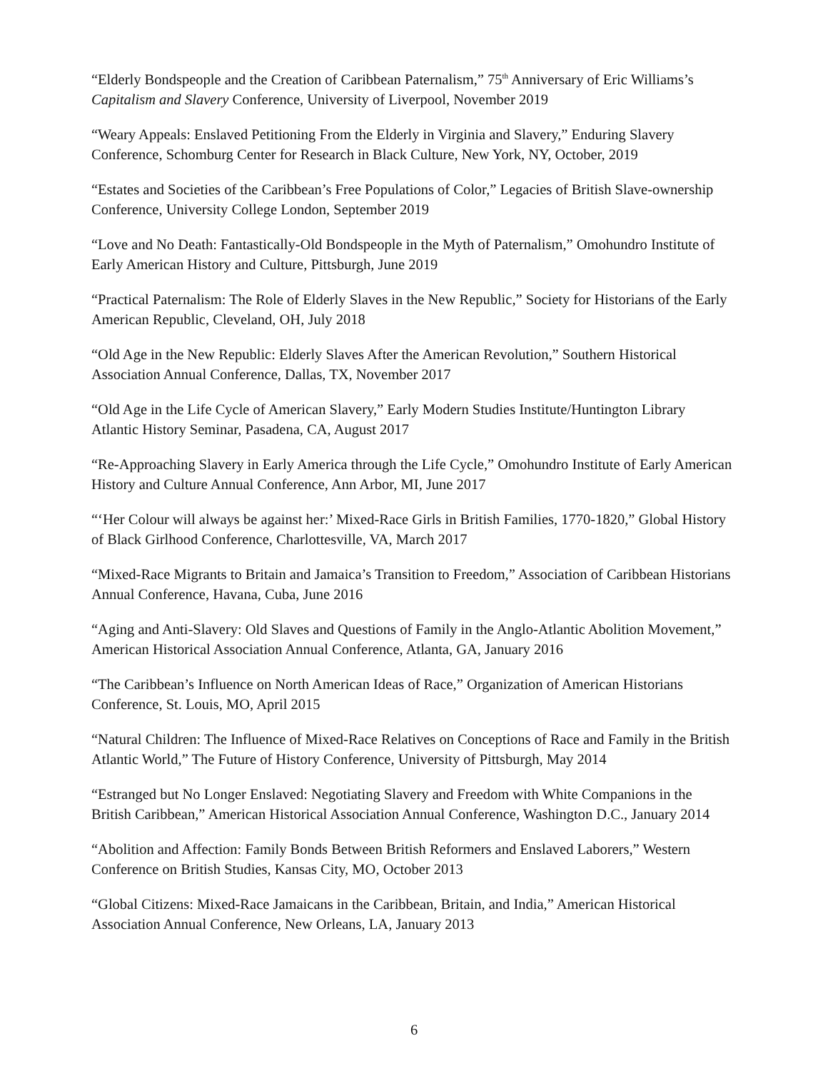“Elderly Bondspeople and the Creation of Caribbean Paternalism,” 75<sup>th</sup> Anniversary of Eric Williams’s Capitalism and Slavery Conference, University of Liverpool, November 2019
“Weary Appeals: Enslaved Petitioning From the Elderly in Virginia and Slavery,” Enduring Slavery Conference, Schomburg Center for Research in Black Culture, New York, NY, October, 2019
“Estates and Societies of the Caribbean’s Free Populations of Color,” Legacies of British Slave-ownership Conference, University College London, September 2019
“Love and No Death: Fantastically-Old Bondspeople in the Myth of Paternalism,” Omohundro Institute of Early American History and Culture, Pittsburgh, June 2019
“Practical Paternalism: The Role of Elderly Slaves in the New Republic,” Society for Historians of the Early American Republic, Cleveland, OH, July 2018
“Old Age in the New Republic: Elderly Slaves After the American Revolution,” Southern Historical Association Annual Conference, Dallas, TX, November 2017
“Old Age in the Life Cycle of American Slavery,” Early Modern Studies Institute/Huntington Library Atlantic History Seminar, Pasadena, CA, August 2017
“Re-Approaching Slavery in Early America through the Life Cycle,” Omohundro Institute of Early American History and Culture Annual Conference, Ann Arbor, MI, June 2017
“‘Her Colour will always be against her:’ Mixed-Race Girls in British Families, 1770-1820,” Global History of Black Girlhood Conference, Charlottesville, VA, March 2017
“Mixed-Race Migrants to Britain and Jamaica’s Transition to Freedom,” Association of Caribbean Historians Annual Conference, Havana, Cuba, June 2016
“Aging and Anti-Slavery: Old Slaves and Questions of Family in the Anglo-Atlantic Abolition Movement,” American Historical Association Annual Conference, Atlanta, GA, January 2016
“The Caribbean’s Influence on North American Ideas of Race,” Organization of American Historians Conference, St. Louis, MO, April 2015
“Natural Children: The Influence of Mixed-Race Relatives on Conceptions of Race and Family in the British Atlantic World,” The Future of History Conference, University of Pittsburgh, May 2014
“Estranged but No Longer Enslaved: Negotiating Slavery and Freedom with White Companions in the British Caribbean,” American Historical Association Annual Conference, Washington D.C., January 2014
“Abolition and Affection: Family Bonds Between British Reformers and Enslaved Laborers,” Western Conference on British Studies, Kansas City, MO, October 2013
“Global Citizens: Mixed-Race Jamaicans in the Caribbean, Britain, and India,” American Historical Association Annual Conference, New Orleans, LA, January 2013
6